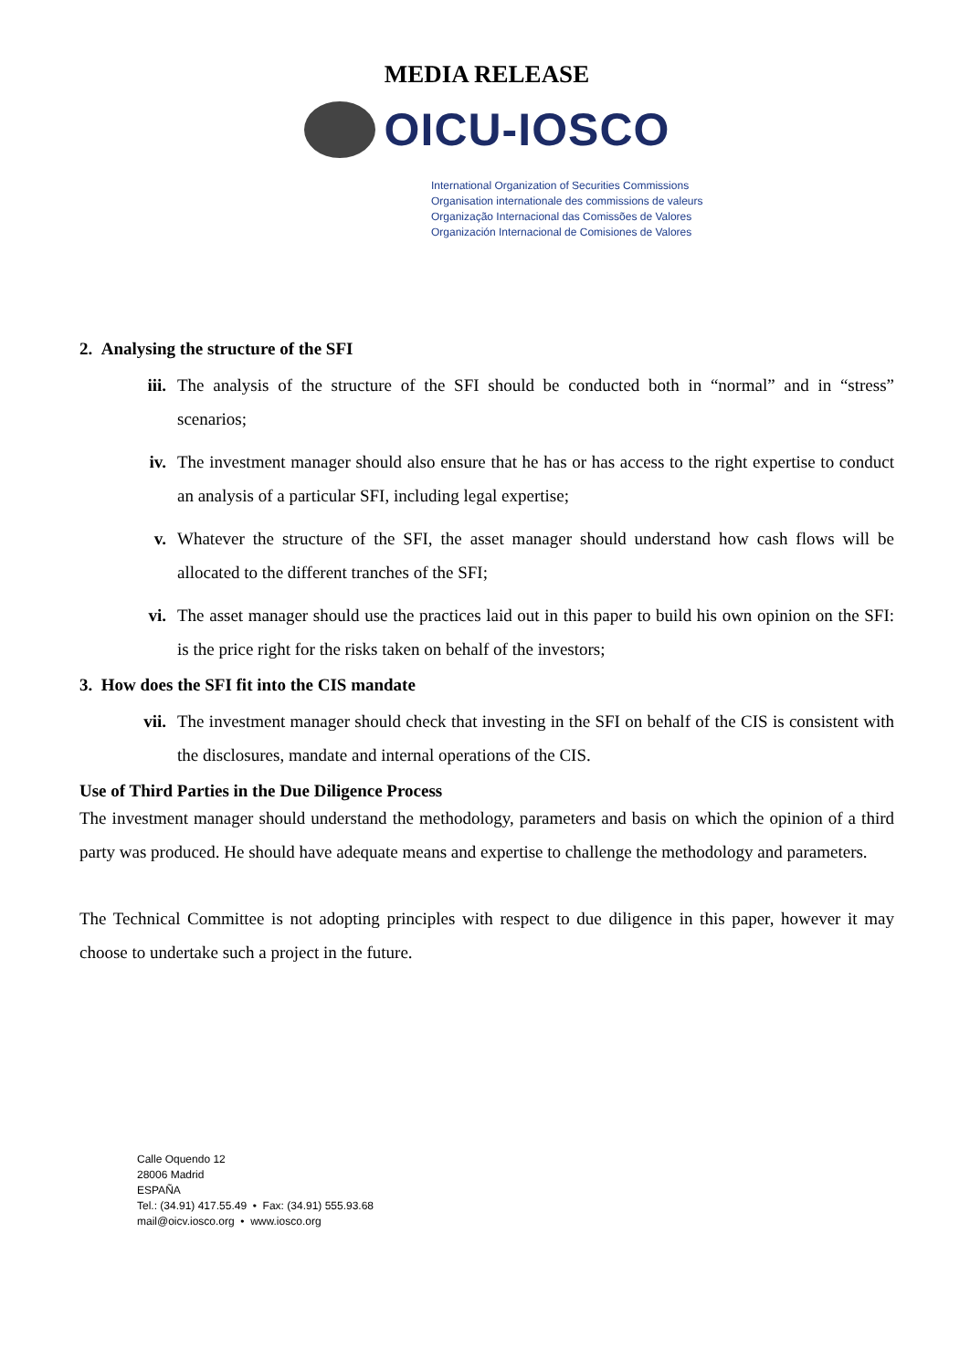MEDIA RELEASE
OICU-IOSCO
International Organization of Securities Commissions
Organisation internationale des commissions de valeurs
Organização Internacional das Comissões de Valores
Organización Internacional de Comisiones de Valores
2. Analysing the structure of the SFI
iii. The analysis of the structure of the SFI should be conducted both in “normal” and in “stress” scenarios;
iv. The investment manager should also ensure that he has or has access to the right expertise to conduct an analysis of a particular SFI, including legal expertise;
v. Whatever the structure of the SFI, the asset manager should understand how cash flows will be allocated to the different tranches of the SFI;
vi. The asset manager should use the practices laid out in this paper to build his own opinion on the SFI: is the price right for the risks taken on behalf of the investors;
3. How does the SFI fit into the CIS mandate
vii. The investment manager should check that investing in the SFI on behalf of the CIS is consistent with the disclosures, mandate and internal operations of the CIS.
Use of Third Parties in the Due Diligence Process
The investment manager should understand the methodology, parameters and basis on which the opinion of a third party was produced. He should have adequate means and expertise to challenge the methodology and parameters.
The Technical Committee is not adopting principles with respect to due diligence in this paper, however it may choose to undertake such a project in the future.
Calle Oquendo 12
28006 Madrid
ESPAÑA
Tel.: (34.91) 417.55.49 • Fax: (34.91) 555.93.68
mail@oicv.iosco.org • www.iosco.org